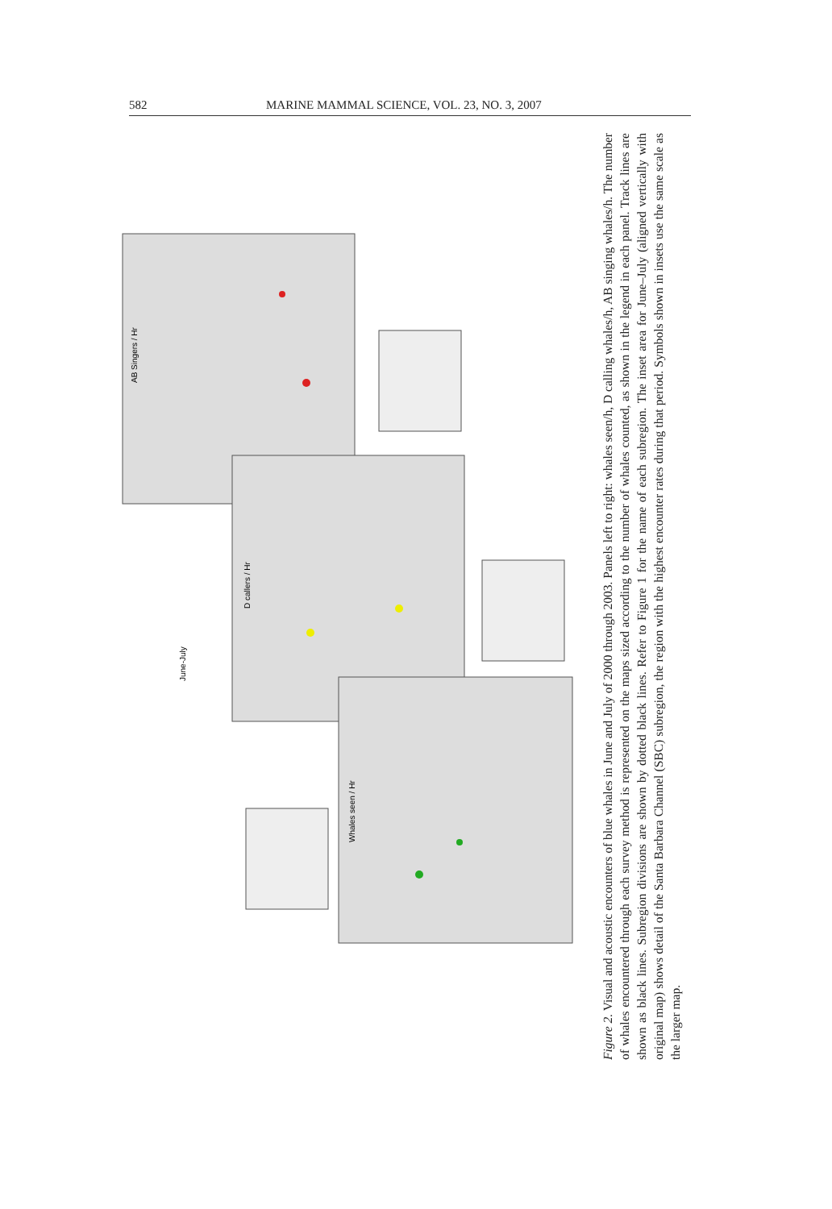582 MARINE MAMMAL SCIENCE, VOL. 23, NO. 3, 2007
AB Singers / Hr
D callers / Hr
June-July
Whales seen / Hr
Figure 2. Visual and acoustic encounters of blue whales in June and July of 2000 through 2003. Panels left to right: whales seen/h, D calling whales/h, AB singing whales/h. The number of whales encountered through each survey method is represented on the maps sized according to the number of whales counted, as shown in the legend in each panel. Track lines are shown as black lines. Subregion divisions are shown by dotted black lines. Refer to Figure 1 for the name of each subregion. The inset area for June–July (aligned vertically with original map) shows detail of the Santa Barbara Channel (SBC) subregion, the region with the highest encounter rates during that period. Symbols shown in insets use the same scale as the larger map.